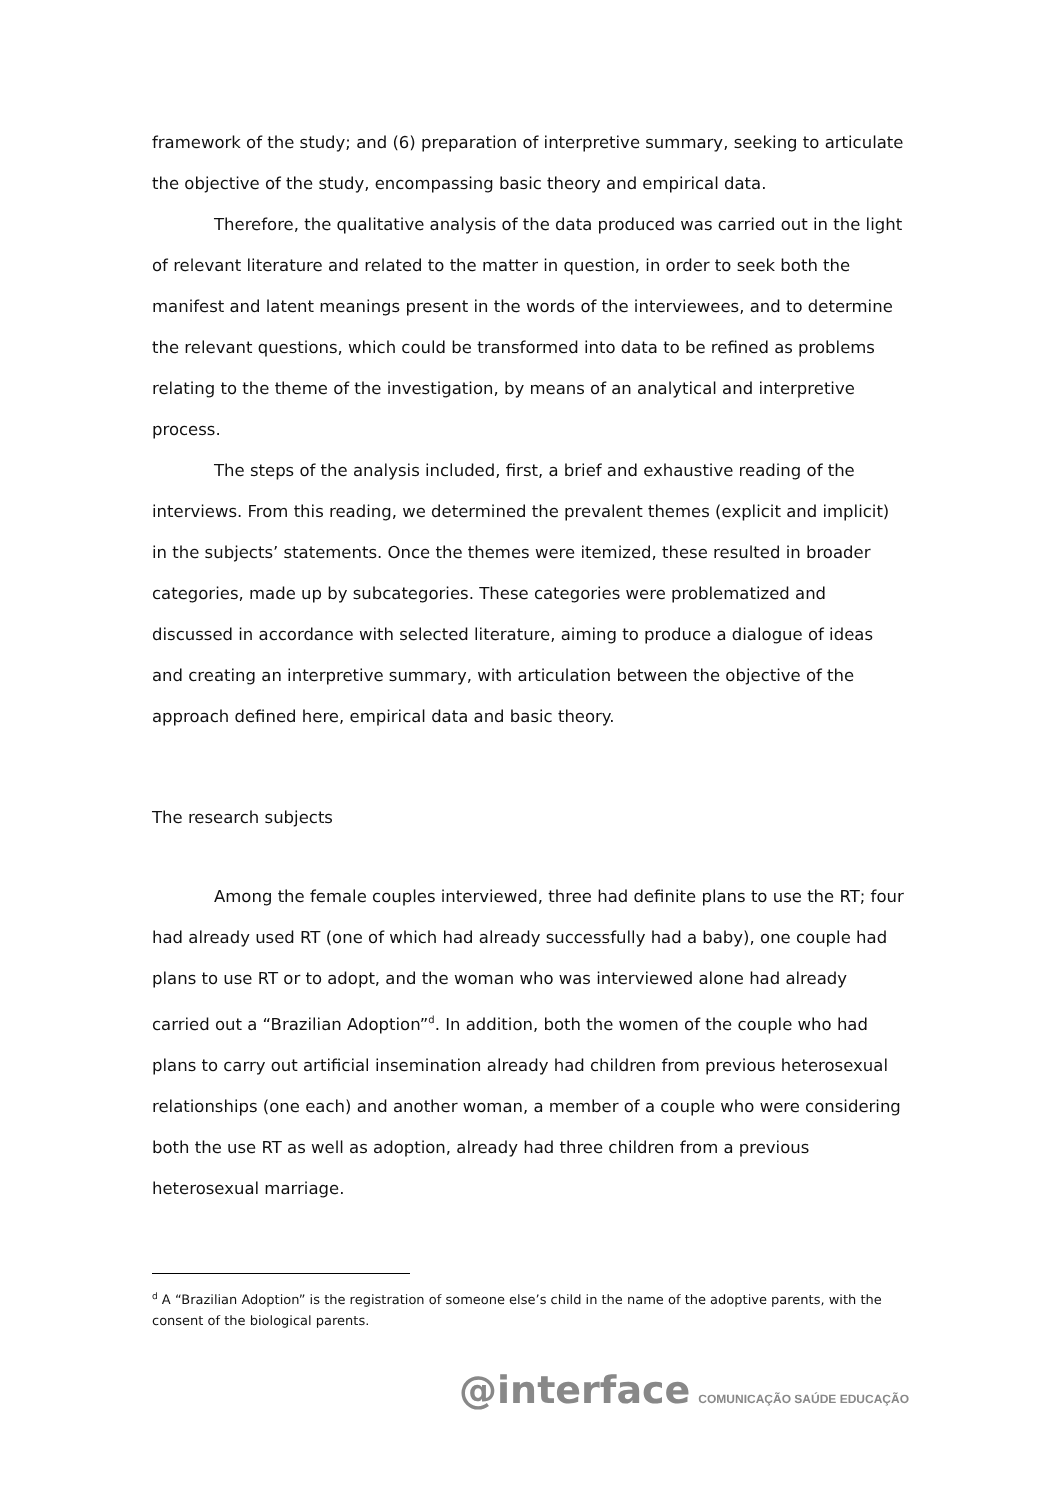framework of the study; and (6) preparation of interpretive summary, seeking to articulate the objective of the study, encompassing basic theory and empirical data.
Therefore, the qualitative analysis of the data produced was carried out in the light of relevant literature and related to the matter in question, in order to seek both the manifest and latent meanings present in the words of the interviewees, and to determine the relevant questions, which could be transformed into data to be refined as problems relating to the theme of the investigation, by means of an analytical and interpretive process.
The steps of the analysis included, first, a brief and exhaustive reading of the interviews. From this reading, we determined the prevalent themes (explicit and implicit) in the subjects’ statements. Once the themes were itemized, these resulted in broader categories, made up by subcategories. These categories were problematized and discussed in accordance with selected literature, aiming to produce a dialogue of ideas and creating an interpretive summary, with articulation between the objective of the approach defined here, empirical data and basic theory.
The research subjects
Among the female couples interviewed, three had definite plans to use the RT; four had already used RT (one of which had already successfully had a baby), one couple had plans to use RT or to adopt, and the woman who was interviewed alone had already carried out a “Brazilian Adoption”<sup>d</sup>. In addition, both the women of the couple who had plans to carry out artificial insemination already had children from previous heterosexual relationships (one each) and another woman, a member of a couple who were considering both the use RT as well as adoption, already had three children from a previous heterosexual marriage.
<sup>d</sup> A “Brazilian Adoption” is the registration of someone else’s child in the name of the adoptive parents, with the consent of the biological parents.
@interface COMUNICAÇÃO SAÚDE EDUCAÇÃO